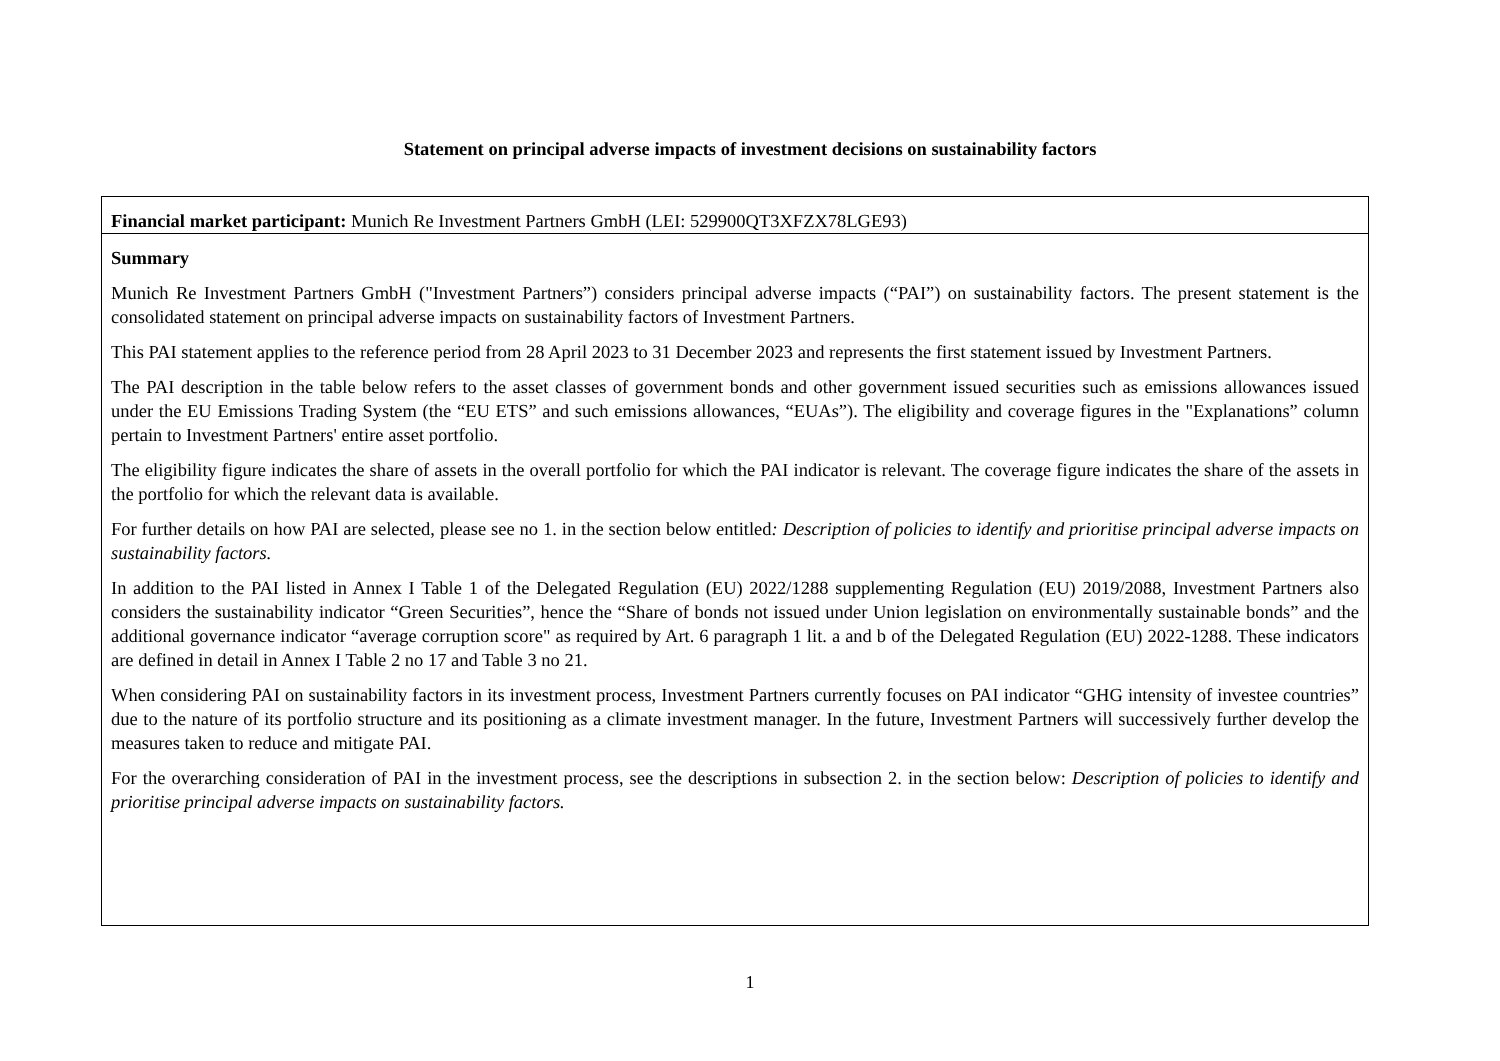Statement on principal adverse impacts of investment decisions on sustainability factors
Financial market participant: Munich Re Investment Partners GmbH (LEI: 529900QT3XFZX78LGE93)
Summary
Munich Re Investment Partners GmbH ("Investment Partners”) considers principal adverse impacts (“PAI”) on sustainability factors. The present statement is the consolidated statement on principal adverse impacts on sustainability factors of Investment Partners.
This PAI statement applies to the reference period from 28 April 2023 to 31 December 2023 and represents the first statement issued by Investment Partners.
The PAI description in the table below refers to the asset classes of government bonds and other government issued securities such as emissions allowances issued under the EU Emissions Trading System (the “EU ETS” and such emissions allowances, “EUAs”). The eligibility and coverage figures in the "Explanations” column pertain to Investment Partners' entire asset portfolio.
The eligibility figure indicates the share of assets in the overall portfolio for which the PAI indicator is relevant. The coverage figure indicates the share of the assets in the portfolio for which the relevant data is available.
For further details on how PAI are selected, please see no 1. in the section below entitled: Description of policies to identify and prioritise principal adverse impacts on sustainability factors.
In addition to the PAI listed in Annex I Table 1 of the Delegated Regulation (EU) 2022/1288 supplementing Regulation (EU) 2019/2088, Investment Partners also considers the sustainability indicator “Green Securities”, hence the “Share of bonds not issued under Union legislation on environmentally sustainable bonds” and the additional governance indicator “average corruption score" as required by Art. 6 paragraph 1 lit. a and b of the Delegated Regulation (EU) 2022-1288. These indicators are defined in detail in Annex I Table 2 no 17 and Table 3 no 21.
When considering PAI on sustainability factors in its investment process, Investment Partners currently focuses on PAI indicator “GHG intensity of investee countries” due to the nature of its portfolio structure and its positioning as a climate investment manager. In the future, Investment Partners will successively further develop the measures taken to reduce and mitigate PAI.
For the overarching consideration of PAI in the investment process, see the descriptions in subsection 2. in the section below: Description of policies to identify and prioritise principal adverse impacts on sustainability factors.
1